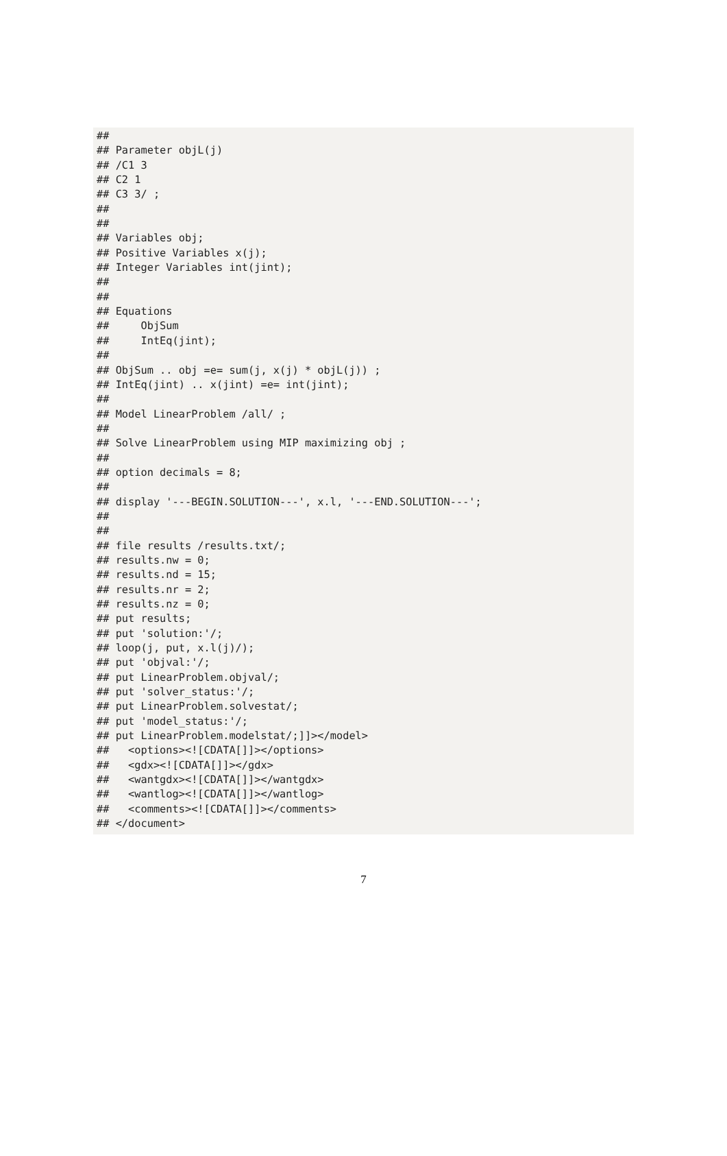##
## Parameter objL(j)
## /C1 3
## C2 1
## C3 3/ ;
##
##
## Variables obj;
## Positive Variables x(j);
## Integer Variables int(jint);
##
##
## Equations
##     ObjSum
##     IntEq(jint);
##
## ObjSum .. obj =e= sum(j, x(j) * objL(j)) ;
## IntEq(jint) .. x(jint) =e= int(jint);
##
## Model LinearProblem /all/ ;
##
## Solve LinearProblem using MIP maximizing obj ;
##
## option decimals = 8;
##
## display '---BEGIN.SOLUTION---', x.l, '---END.SOLUTION---';
##
##
## file results /results.txt/;
## results.nw = 0;
## results.nd = 15;
## results.nr = 2;
## results.nz = 0;
## put results;
## put 'solution:'/;
## loop(j, put, x.l(j)/);
## put 'objval:'/;
## put LinearProblem.objval/;
## put 'solver_status:'/;
## put LinearProblem.solvestat/;
## put 'model_status:'/;
## put LinearProblem.modelstat/;]]></model>
##   <options><![CDATA[]]></options>
##   <gdx><![CDATA[]]></gdx>
##   <wantgdx><![CDATA[]]></wantgdx>
##   <wantlog><![CDATA[]]></wantlog>
##   <comments><![CDATA[]]></comments>
## </document>
7